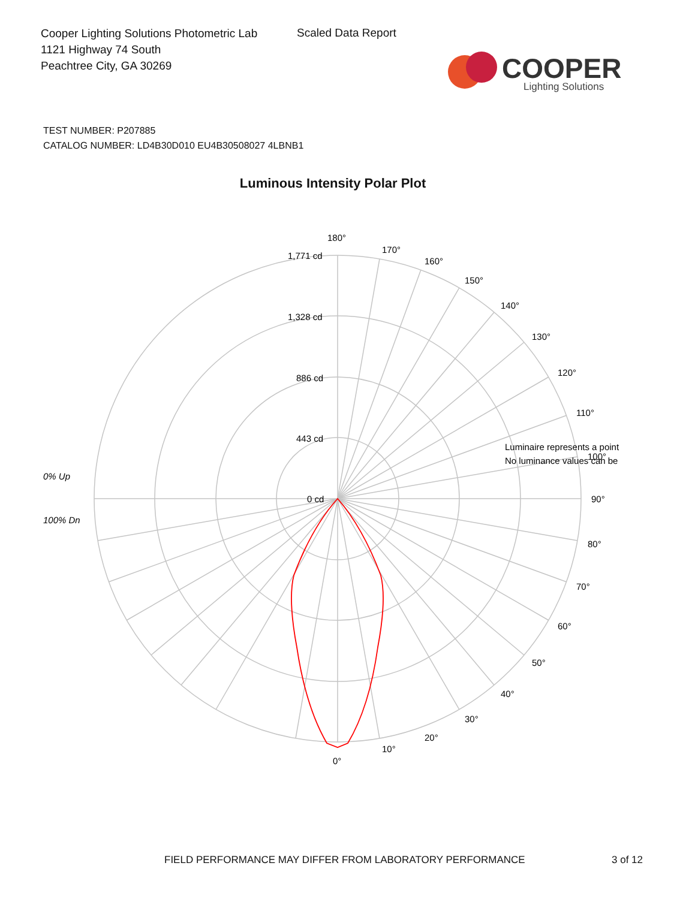Cooper Lighting Solutions Photometric Lab
1121 Highway 74 South
Peachtree City, GA 30269
Scaled Data Report
COOPER
Lighting Solutions
TEST NUMBER: P207885
CATALOG NUMBER: LD4B30D010 EU4B30508027 4LBNB1
Luminous Intensity Polar Plot
180°
170°
160°
150°
140°
130°
120°
110°
100°
90°
80°
70°
60°
50°
40°
30°
20°
10°
0°
1,771 cd
1,328 cd
886 cd
443 cd
0 cd
0% Up
100% Dn
Luminaire represents a point
No luminance values can be
FIELD PERFORMANCE MAY DIFFER FROM LABORATORY PERFORMANCE
3 of 12